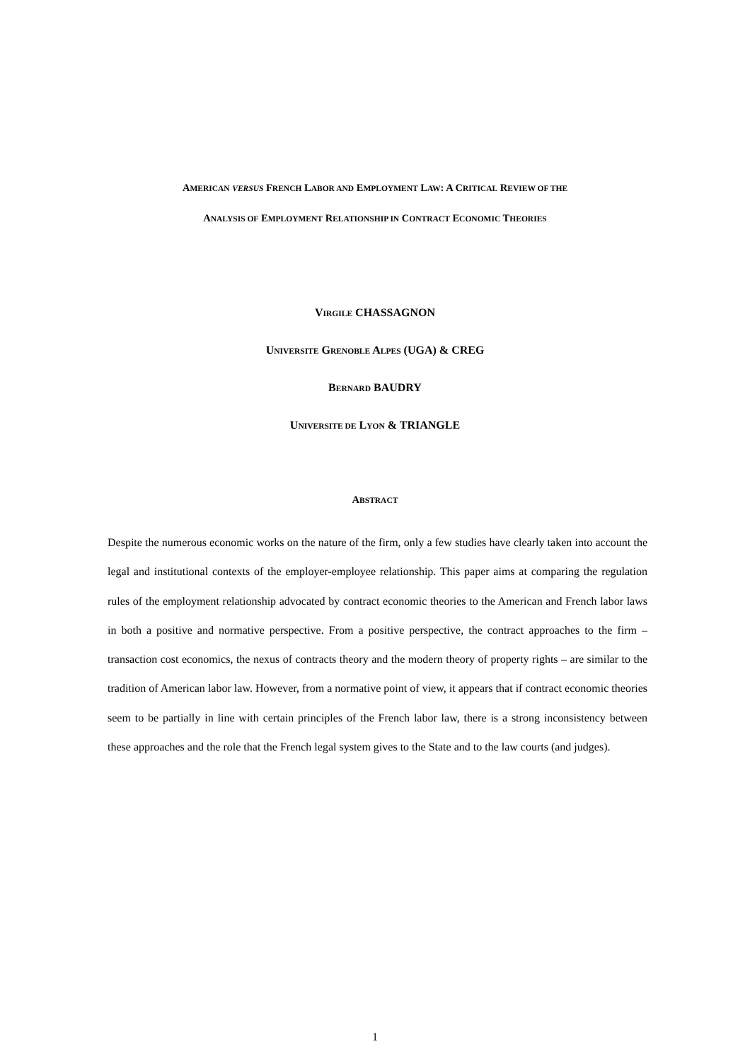AMERICAN VERSUS FRENCH LABOR AND EMPLOYMENT LAW: A CRITICAL REVIEW OF THE
ANALYSIS OF EMPLOYMENT RELATIONSHIP IN CONTRACT ECONOMIC THEORIES
VIRGILE CHASSAGNON
UNIVERSITE GRENOBLE ALPES (UGA) & CREG
BERNARD BAUDRY
UNIVERSITE DE LYON & TRIANGLE
ABSTRACT
Despite the numerous economic works on the nature of the firm, only a few studies have clearly taken into account the legal and institutional contexts of the employer-employee relationship. This paper aims at comparing the regulation rules of the employment relationship advocated by contract economic theories to the American and French labor laws in both a positive and normative perspective. From a positive perspective, the contract approaches to the firm – transaction cost economics, the nexus of contracts theory and the modern theory of property rights – are similar to the tradition of American labor law. However, from a normative point of view, it appears that if contract economic theories seem to be partially in line with certain principles of the French labor law, there is a strong inconsistency between these approaches and the role that the French legal system gives to the State and to the law courts (and judges).
1